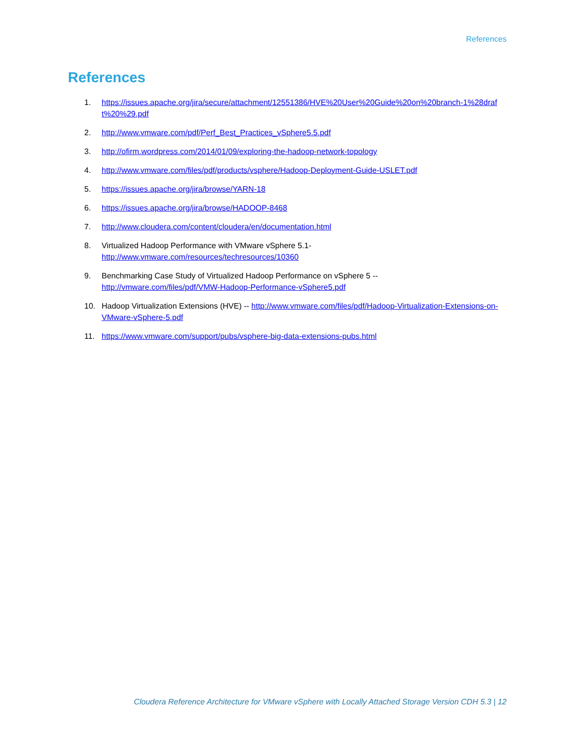References
References
1. https://issues.apache.org/jira/secure/attachment/12551386/HVE%20User%20Guide%20on%20branch-1%28draft%20%29.pdf
2. http://www.vmware.com/pdf/Perf_Best_Practices_vSphere5.5.pdf
3. http://ofirm.wordpress.com/2014/01/09/exploring-the-hadoop-network-topology
4. http://www.vmware.com/files/pdf/products/vsphere/Hadoop-Deployment-Guide-USLET.pdf
5. https://issues.apache.org/jira/browse/YARN-18
6. https://issues.apache.org/jira/browse/HADOOP-8468
7. http://www.cloudera.com/content/cloudera/en/documentation.html
8. Virtualized Hadoop Performance with VMware vSphere 5.1-
http://www.vmware.com/resources/techresources/10360
9. Benchmarking Case Study of Virtualized Hadoop Performance on vSphere 5 --
http://vmware.com/files/pdf/VMW-Hadoop-Performance-vSphere5.pdf
10. Hadoop Virtualization Extensions (HVE) -- http://www.vmware.com/files/pdf/Hadoop-Virtualization-Extensions-on-VMware-vSphere-5.pdf
11. https://www.vmware.com/support/pubs/vsphere-big-data-extensions-pubs.html
Cloudera Reference Architecture for VMware vSphere with Locally Attached Storage Version CDH 5.3 | 12